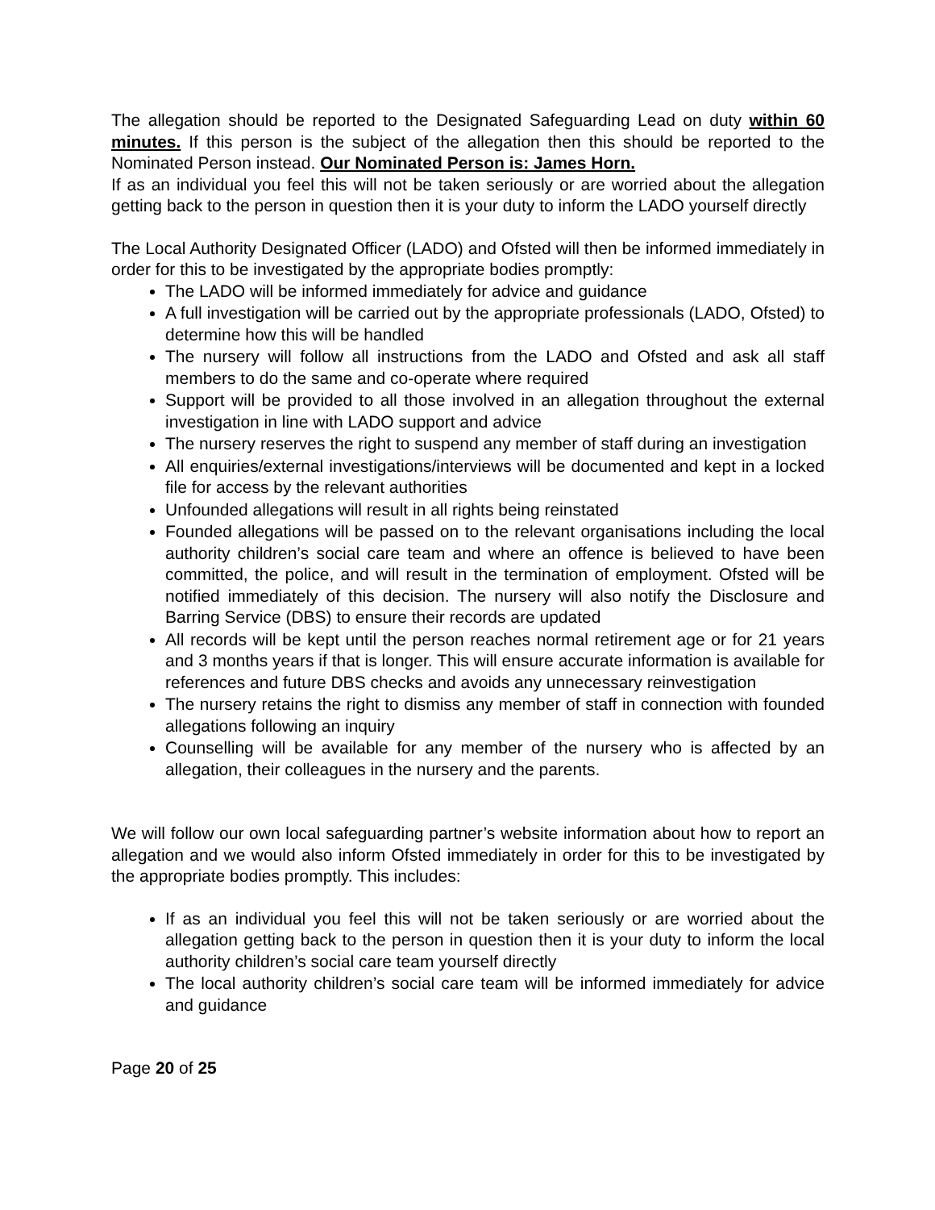The allegation should be reported to the Designated Safeguarding Lead on duty within 60 minutes. If this person is the subject of the allegation then this should be reported to the Nominated Person instead. Our Nominated Person is: James Horn.
If as an individual you feel this will not be taken seriously or are worried about the allegation getting back to the person in question then it is your duty to inform the LADO yourself directly
The Local Authority Designated Officer (LADO) and Ofsted will then be informed immediately in order for this to be investigated by the appropriate bodies promptly:
The LADO will be informed immediately for advice and guidance
A full investigation will be carried out by the appropriate professionals (LADO, Ofsted) to determine how this will be handled
The nursery will follow all instructions from the LADO and Ofsted and ask all staff members to do the same and co-operate where required
Support will be provided to all those involved in an allegation throughout the external investigation in line with LADO support and advice
The nursery reserves the right to suspend any member of staff during an investigation
All enquiries/external investigations/interviews will be documented and kept in a locked file for access by the relevant authorities
Unfounded allegations will result in all rights being reinstated
Founded allegations will be passed on to the relevant organisations including the local authority children’s social care team and where an offence is believed to have been committed, the police, and will result in the termination of employment. Ofsted will be notified immediately of this decision. The nursery will also notify the Disclosure and Barring Service (DBS) to ensure their records are updated
All records will be kept until the person reaches normal retirement age or for 21 years and 3 months years if that is longer. This will ensure accurate information is available for references and future DBS checks and avoids any unnecessary reinvestigation
The nursery retains the right to dismiss any member of staff in connection with founded allegations following an inquiry
Counselling will be available for any member of the nursery who is affected by an allegation, their colleagues in the nursery and the parents.
We will follow our own local safeguarding partner’s website information about how to report an allegation and we would also inform Ofsted immediately in order for this to be investigated by the appropriate bodies promptly. This includes:
If as an individual you feel this will not be taken seriously or are worried about the allegation getting back to the person in question then it is your duty to inform the local authority children’s social care team yourself directly
The local authority children’s social care team will be informed immediately for advice and guidance
Page 20 of 25